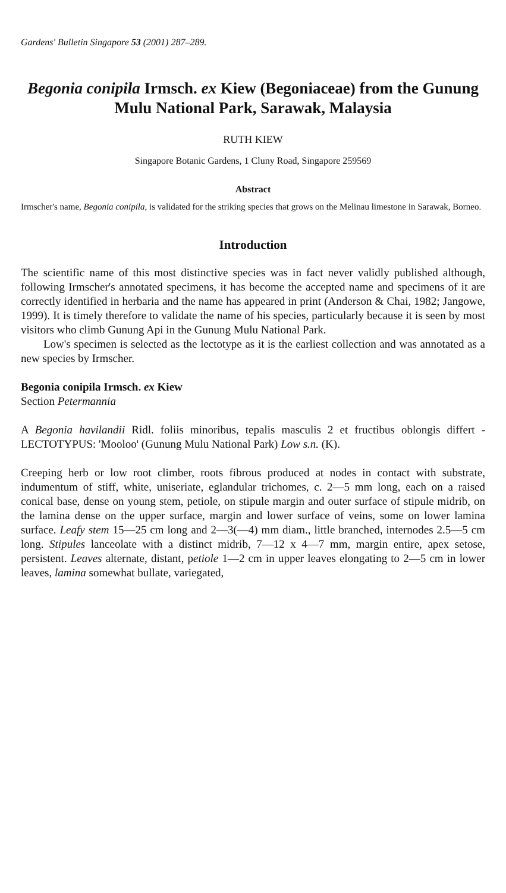Gardens' Bulletin Singapore 53 (2001) 287–289.
Begonia conipila Irmsch. ex Kiew (Begoniaceae) from the Gunung Mulu National Park, Sarawak, Malaysia
RUTH KIEW
Singapore Botanic Gardens, 1 Cluny Road, Singapore 259569
Abstract
Irmscher's name, Begonia conipila, is validated for the striking species that grows on the Melinau limestone in Sarawak, Borneo.
Introduction
The scientific name of this most distinctive species was in fact never validly published although, following Irmscher's annotated specimens, it has become the accepted name and specimens of it are correctly identified in herbaria and the name has appeared in print (Anderson & Chai, 1982; Jangowe, 1999). It is timely therefore to validate the name of his species, particularly because it is seen by most visitors who climb Gunung Api in the Gunung Mulu National Park.
Low's specimen is selected as the lectotype as it is the earliest collection and was annotated as a new species by Irmscher.
Begonia conipila Irmsch. ex Kiew
Section Petermannia
A Begonia havilandii Ridl. foliis minoribus, tepalis masculis 2 et fructibus oblongis differt - LECTOTYPUS: 'Mooloo' (Gunung Mulu National Park) Low s.n. (K).
Creeping herb or low root climber, roots fibrous produced at nodes in contact with substrate, indumentum of stiff, white, uniseriate, eglandular trichomes, c. 2—5 mm long, each on a raised conical base, dense on young stem, petiole, on stipule margin and outer surface of stipule midrib, on the lamina dense on the upper surface, margin and lower surface of veins, some on lower lamina surface. Leafy stem 15—25 cm long and 2—3(—4) mm diam., little branched, internodes 2.5—5 cm long. Stipules lanceolate with a distinct midrib, 7—12 x 4—7 mm, margin entire, apex setose, persistent. Leaves alternate, distant, petiole 1—2 cm in upper leaves elongating to 2—5 cm in lower leaves, lamina somewhat bullate, variegated,